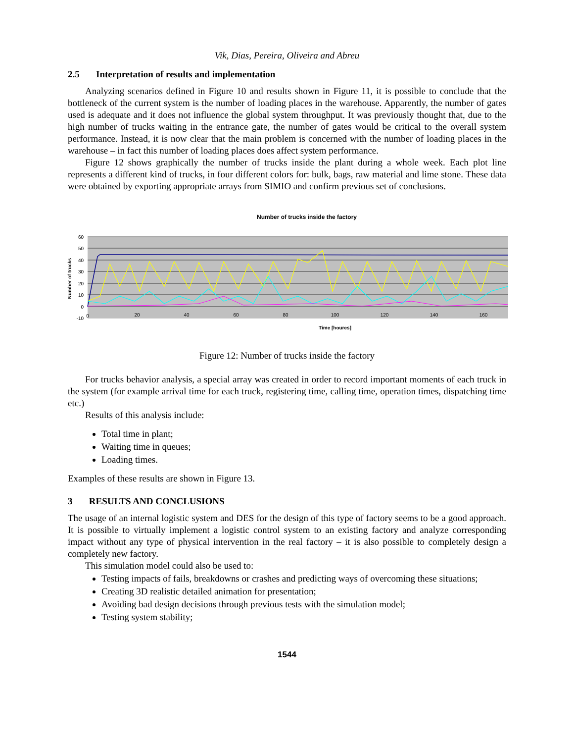Vik, Dias, Pereira, Oliveira and Abreu
2.5 Interpretation of results and implementation
Analyzing scenarios defined in Figure 10 and results shown in Figure 11, it is possible to conclude that the bottleneck of the current system is the number of loading places in the warehouse. Apparently, the number of gates used is adequate and it does not influence the global system throughput. It was previously thought that, due to the high number of trucks waiting in the entrance gate, the number of gates would be critical to the overall system performance. Instead, it is now clear that the main problem is concerned with the number of loading places in the warehouse – in fact this number of loading places does affect system performance.
Figure 12 shows graphically the number of trucks inside the plant during a whole week. Each plot line represents a different kind of trucks, in four different colors for: bulk, bags, raw material and lime stone. These data were obtained by exporting appropriate arrays from SIMIO and confirm previous set of conclusions.
Number of trucks inside the factory
60
50
40
30
20
10
0
-10
0
20
40
60
80
100
120
140
160
Number of trucks
Time [houres]
Figure 12: Number of trucks inside the factory
For trucks behavior analysis, a special array was created in order to record important moments of each truck in the system (for example arrival time for each truck, registering time, calling time, operation times, dispatching time etc.)
Results of this analysis include:
Total time in plant;
Waiting time in queues;
Loading times.
Examples of these results are shown in Figure 13.
3 RESULTS AND CONCLUSIONS
The usage of an internal logistic system and DES for the design of this type of factory seems to be a good approach. It is possible to virtually implement a logistic control system to an existing factory and analyze corresponding impact without any type of physical intervention in the real factory – it is also possible to completely design a completely new factory.
This simulation model could also be used to:
Testing impacts of fails, breakdowns or crashes and predicting ways of overcoming these situations;
Creating 3D realistic detailed animation for presentation;
Avoiding bad design decisions through previous tests with the simulation model;
Testing system stability;
1544